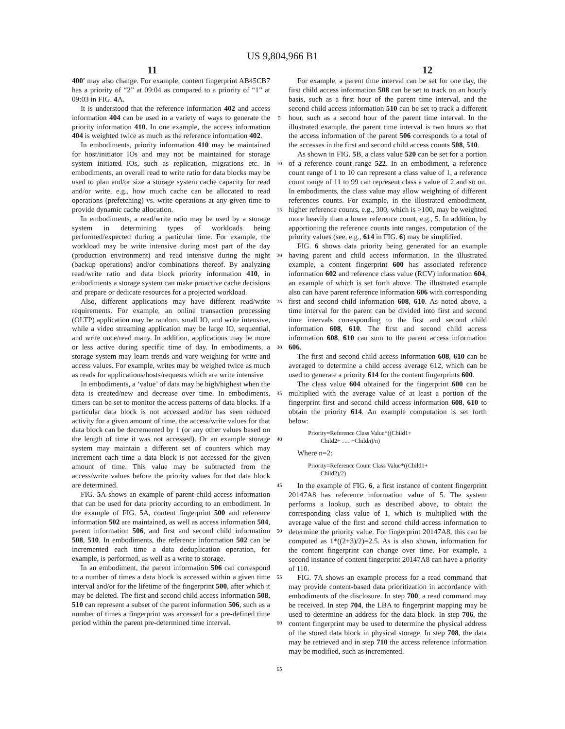US 9,804,966 B1
11 12
400' may also change. For example, content fingerprint AB45CB7 has a priority of “2” at 09:04 as compared to a priority of “1” at 09:03 in FIG. 4 A.
It is understood that the reference information 402 and access information 404 can be used in a variety of ways to generate the priority information 410. In one example, the access information 404 is weighted twice as much as the reference information 402.
In embodiments, priority information 410 may be maintained for host/initiator IOs and may not be maintained for storage system initiated IOs, such as replication, migrations etc. In embodiments, an overall read to write ratio for data blocks may be used to plan and/or size a storage system cache capacity for read and/or write, e.g., how much cache can be allocated to read operations (prefetching) vs. write operations at any given time to provide dynamic cache allocation.
In embodiments, a read/write ratio may be used by a storage system in determining types of workloads being performed/expected during a particular time. For example, the workload may be write intensive during most part of the day (production environment) and read intensive during the night (backup operations) and/or combinations thereof. By analyzing read/write ratio and data block priority information 410, in embodiments a storage system can make proactive cache decisions and prepare or dedicate resources for a projected workload.
Also, different applications may have different read/write requirements. For example, an online transaction processing (OLTP) application may be random, small IO, and write intensive, while a video streaming application may be large IO, sequential, and write once/read many. In addition, applications may be more or less active during specific time of day. In embodiments, a storage system may learn trends and vary weighing for write and access values. For example, writes may be weighed twice as much as reads for applications/hosts/requests which are write intensive
In embodiments, a ‘value’ of data may be high/highest when the data is created/new and decrease over time. In embodiments, timers can be set to monitor the access patterns of data blocks. If a particular data block is not accessed and/or has seen reduced activity for a given amount of time, the access/write values for that data block can be decremented by 1 (or any other values based on the length of time it was not accessed). Or an example storage system may maintain a different set of counters which may increment each time a data block is not accessed for the given amount of time. This value may be subtracted from the access/write values before the priority values for that data block are determined.
FIG. 5 A shows an example of parent-child access information that can be used for data priority according to an embodiment. In the example of FIG. 5 A, content fingerprint 500 and reference information 502 are maintained, as well as access information 504, parent information 506, and first and second child information 508, 510. In embodiments, the reference information 502 can be incremented each time a data deduplication operation, for example, is performed, as well as a write to storage.
In an embodiment, the parent information 506 can correspond to a number of times a data block is accessed within a given time interval and/or for the lifetime of the fingerprint 500, after which it may be deleted. The first and second child access information 508, 510 can represent a subset of the parent information 506, such as a number of times a fingerprint was accessed for a pre-defined time period within the parent pre-determined time interval.
5
10
15
20
25
30
35
40
45
50
55
60
65
For example, a parent time interval can be set for one day, the first child access information 508 can be set to track on an hourly basis, such as a first hour of the parent time interval, and the second child access information 510 can be set to track a different hour, such as a second hour of the parent time interval. In the illustrated example, the parent time interval is two hours so that the access information of the parent 506 corresponds to a total of the accesses in the first and second child access counts 508, 510.
As shown in FIG. 5 B, a class value 520 can be set for a portion of a reference count range 522. In an embodiment, a reference count range of 1 to 10 can represent a class value of 1, a reference count range of 11 to 99 can represent class a value of 2 and so on. In embodiments, the class value may allow weighting of different references counts. For example, in the illustrated embodiment, higher reference counts, e.g., 300, which is >100, may be weighted more heavily than a lower reference count, e.g., 5. In addition, by apportioning the reference counts into ranges, computation of the priority values (see, e.g., 614 in FIG. 6) may be simplified.
FIG. 6 shows data priority being generated for an example having parent and child access information. In the illustrated example, a content fingerprint 600 has associated reference information 602 and reference class value (RCV) information 604, an example of which is set forth above. The illustrated example also can have parent reference information 606 with corresponding first and second child information 608, 610. As noted above, a time interval for the parent can be divided into first and second time intervals corresponding to the first and second child information 608, 610. The first and second child access information 608, 610 can sum to the parent access information 606.
The first and second child access information 608, 610 can be averaged to determine a child access average 612, which can be used to generate a priority 614 for the content fingerprints 600.
The class value 604 obtained for the fingerprint 600 can be multiplied with the average value of at least a portion of the fingerprint first and second child access information 608, 610 to obtain the priority 614. An example computation is set forth below:
Priority=Reference Class Value*((Child1+
Child2+ . . . +Childn)/n)
Where n=2:
Priority=Reference Count Class Value*((Child1+
Child2)/2)
In the example of FIG. 6, a first instance of content fingerprint 20147A8 has reference information value of 5. The system performs a lookup, such as described above, to obtain the corresponding class value of 1, which is multiplied with the average value of the first and second child access information to determine the priority value. For fingerprint 20147A8, this can be computed as 1*((2+3)/2)=2.5. As is also shown, information for the content fingerprint can change over time. For example, a second instance of content fingerprint 20147A8 can have a priority of 110.
FIG. 7 A shows an example process for a read command that may provide content-based data prioritization in accordance with embodiments of the disclosure. In step 700, a read command may be received. In step 704, the LBA to fingerprint mapping may be used to determine an address for the data block. In step 706, the content fingerprint may be used to determine the physical address of the stored data block in physical storage. In step 708, the data may be retrieved and in step 710 the access reference information may be modified, such as incremented.